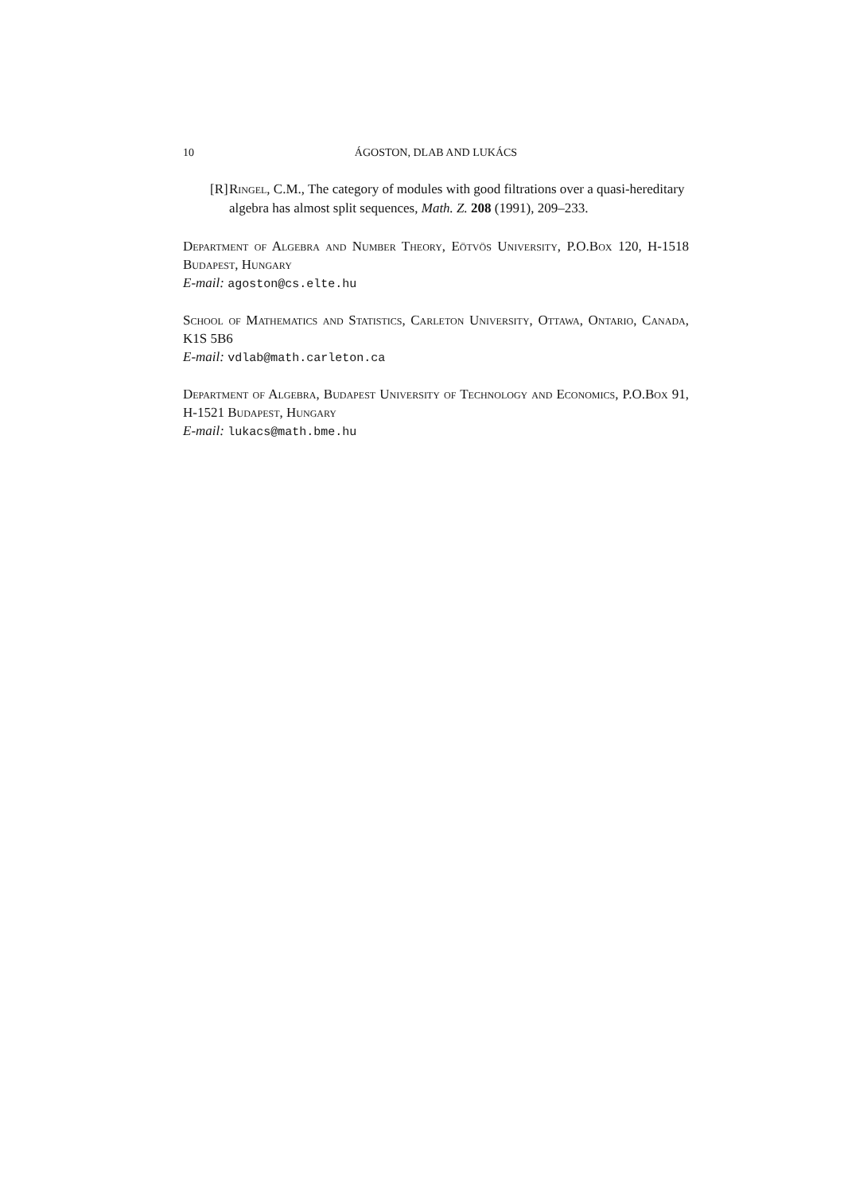10 ÁGOSTON, DLAB AND LUKÁCS
[R] Ringel, C.M., The category of modules with good filtrations over a quasi-hereditary algebra has almost split sequences, Math. Z. 208 (1991), 209–233.
Department of Algebra and Number Theory, Eötvös University, P.O.Box 120, H-1518 Budapest, Hungary
E-mail: agoston@cs.elte.hu
School of Mathematics and Statistics, Carleton University, Ottawa, Ontario, Canada, K1S 5B6
E-mail: vdlab@math.carleton.ca
Department of Algebra, Budapest University of Technology and Economics, P.O.Box 91, H-1521 Budapest, Hungary
E-mail: lukacs@math.bme.hu